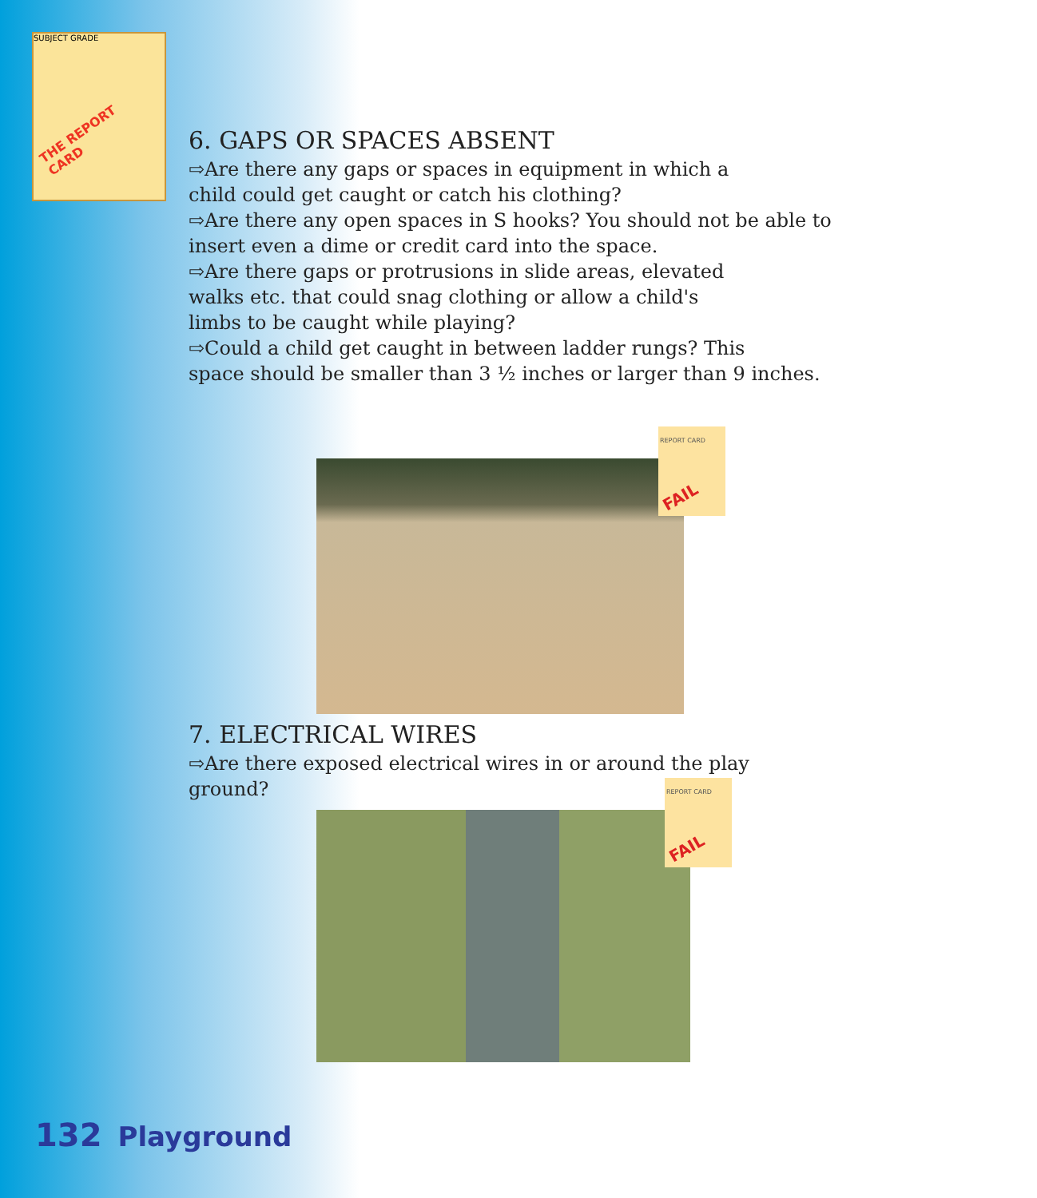SUBJECT GRADE
THE REPORT CARD
6. GAPS OR SPACES ABSENT
⇨Are there any gaps or spaces in equipment in which a
child could get caught or catch his clothing?
⇨Are there any open spaces in S hooks? You should not be able to
insert even a dime or credit card into the space.
⇨Are there gaps or protrusions in slide areas, elevated
walks etc. that could snag clothing or allow a child's
limbs to be caught while playing?
⇨Could a child get caught in between ladder rungs? This
space should be smaller than 3 ½ inches or larger than 9 inches.
REPORT CARD
FAIL
7. ELECTRICAL WIRES
⇨Are there exposed electrical wires in or around the play
ground?
REPORT CARD
FAIL
132 Playground